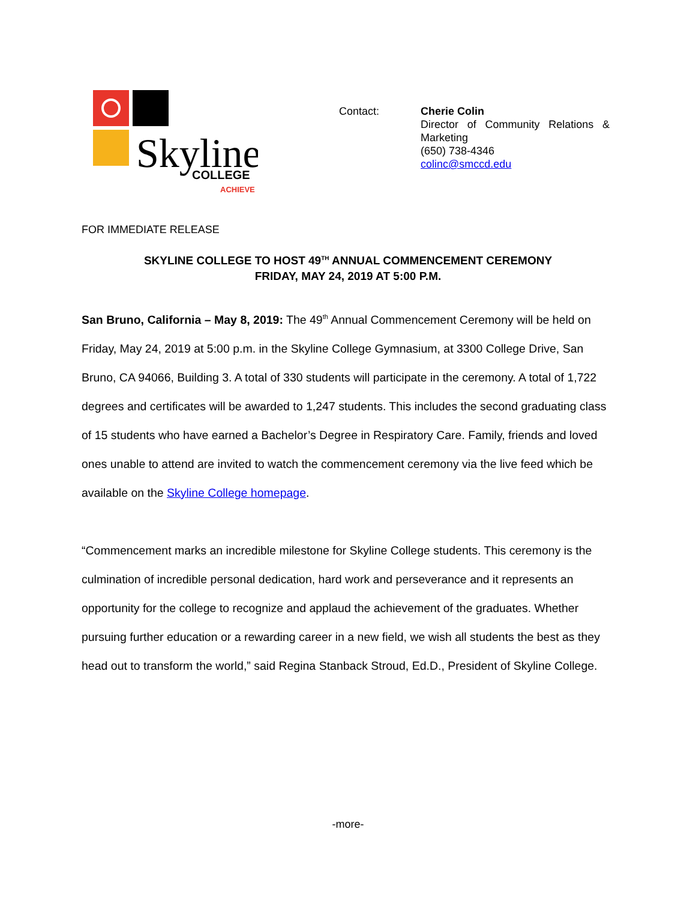Skyline
COLLEGE
ACHIEVE
Contact: Cherie Colin
Director of Community Relations & Marketing
(650) 738-4346
colinc@smccd.edu
FOR IMMEDIATE RELEASE
SKYLINE COLLEGE TO HOST 49<sup>TH</sup> ANNUAL COMMENCEMENT CEREMONY
FRIDAY, MAY 24, 2019 AT 5:00 P.M.
San Bruno, California – May 8, 2019: The 49<sup>th</sup> Annual Commencement Ceremony will be held on Friday, May 24, 2019 at 5:00 p.m. in the Skyline College Gymnasium, at 3300 College Drive, San Bruno, CA 94066, Building 3. A total of 330 students will participate in the ceremony. A total of 1,722 degrees and certificates will be awarded to 1,247 students. This includes the second graduating class of 15 students who have earned a Bachelor’s Degree in Respiratory Care. Family, friends and loved ones unable to attend are invited to watch the commencement ceremony via the live feed which be available on the Skyline College homepage.
“Commencement marks an incredible milestone for Skyline College students. This ceremony is the culmination of incredible personal dedication, hard work and perseverance and it represents an opportunity for the college to recognize and applaud the achievement of the graduates. Whether pursuing further education or a rewarding career in a new field, we wish all students the best as they head out to transform the world,” said Regina Stanback Stroud, Ed.D., President of Skyline College.
-more-